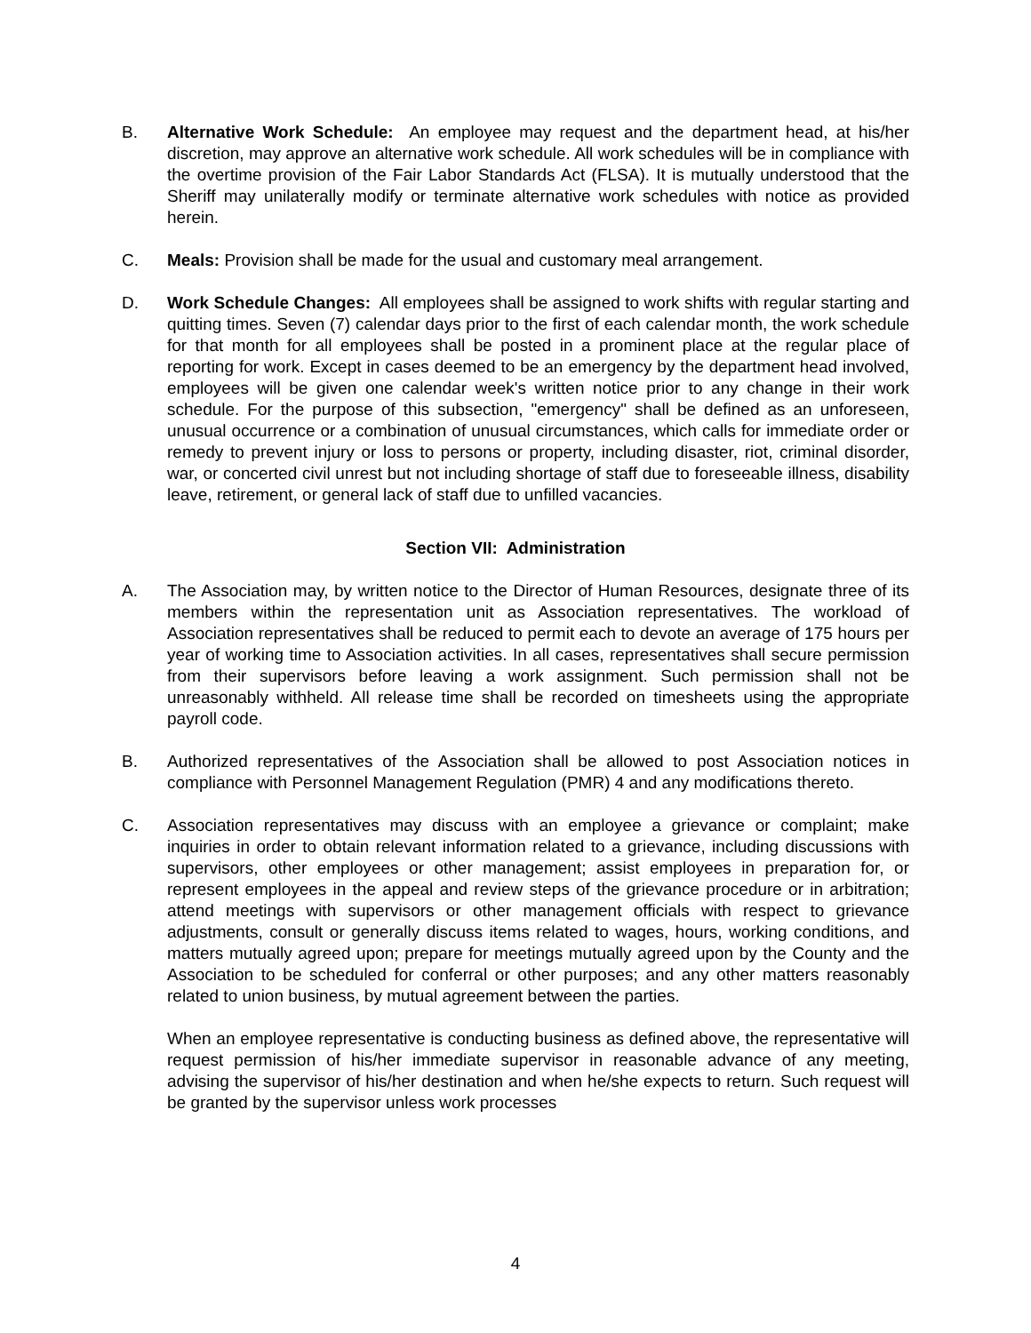B. Alternative Work Schedule: An employee may request and the department head, at his/her discretion, may approve an alternative work schedule. All work schedules will be in compliance with the overtime provision of the Fair Labor Standards Act (FLSA). It is mutually understood that the Sheriff may unilaterally modify or terminate alternative work schedules with notice as provided herein.
C. Meals: Provision shall be made for the usual and customary meal arrangement.
D. Work Schedule Changes: All employees shall be assigned to work shifts with regular starting and quitting times. Seven (7) calendar days prior to the first of each calendar month, the work schedule for that month for all employees shall be posted in a prominent place at the regular place of reporting for work. Except in cases deemed to be an emergency by the department head involved, employees will be given one calendar week's written notice prior to any change in their work schedule. For the purpose of this subsection, "emergency" shall be defined as an unforeseen, unusual occurrence or a combination of unusual circumstances, which calls for immediate order or remedy to prevent injury or loss to persons or property, including disaster, riot, criminal disorder, war, or concerted civil unrest but not including shortage of staff due to foreseeable illness, disability leave, retirement, or general lack of staff due to unfilled vacancies.
Section VII: Administration
A. The Association may, by written notice to the Director of Human Resources, designate three of its members within the representation unit as Association representatives. The workload of Association representatives shall be reduced to permit each to devote an average of 175 hours per year of working time to Association activities. In all cases, representatives shall secure permission from their supervisors before leaving a work assignment. Such permission shall not be unreasonably withheld. All release time shall be recorded on timesheets using the appropriate payroll code.
B. Authorized representatives of the Association shall be allowed to post Association notices in compliance with Personnel Management Regulation (PMR) 4 and any modifications thereto.
C. Association representatives may discuss with an employee a grievance or complaint; make inquiries in order to obtain relevant information related to a grievance, including discussions with supervisors, other employees or other management; assist employees in preparation for, or represent employees in the appeal and review steps of the grievance procedure or in arbitration; attend meetings with supervisors or other management officials with respect to grievance adjustments, consult or generally discuss items related to wages, hours, working conditions, and matters mutually agreed upon; prepare for meetings mutually agreed upon by the County and the Association to be scheduled for conferral or other purposes; and any other matters reasonably related to union business, by mutual agreement between the parties.
When an employee representative is conducting business as defined above, the representative will request permission of his/her immediate supervisor in reasonable advance of any meeting, advising the supervisor of his/her destination and when he/she expects to return. Such request will be granted by the supervisor unless work processes
4